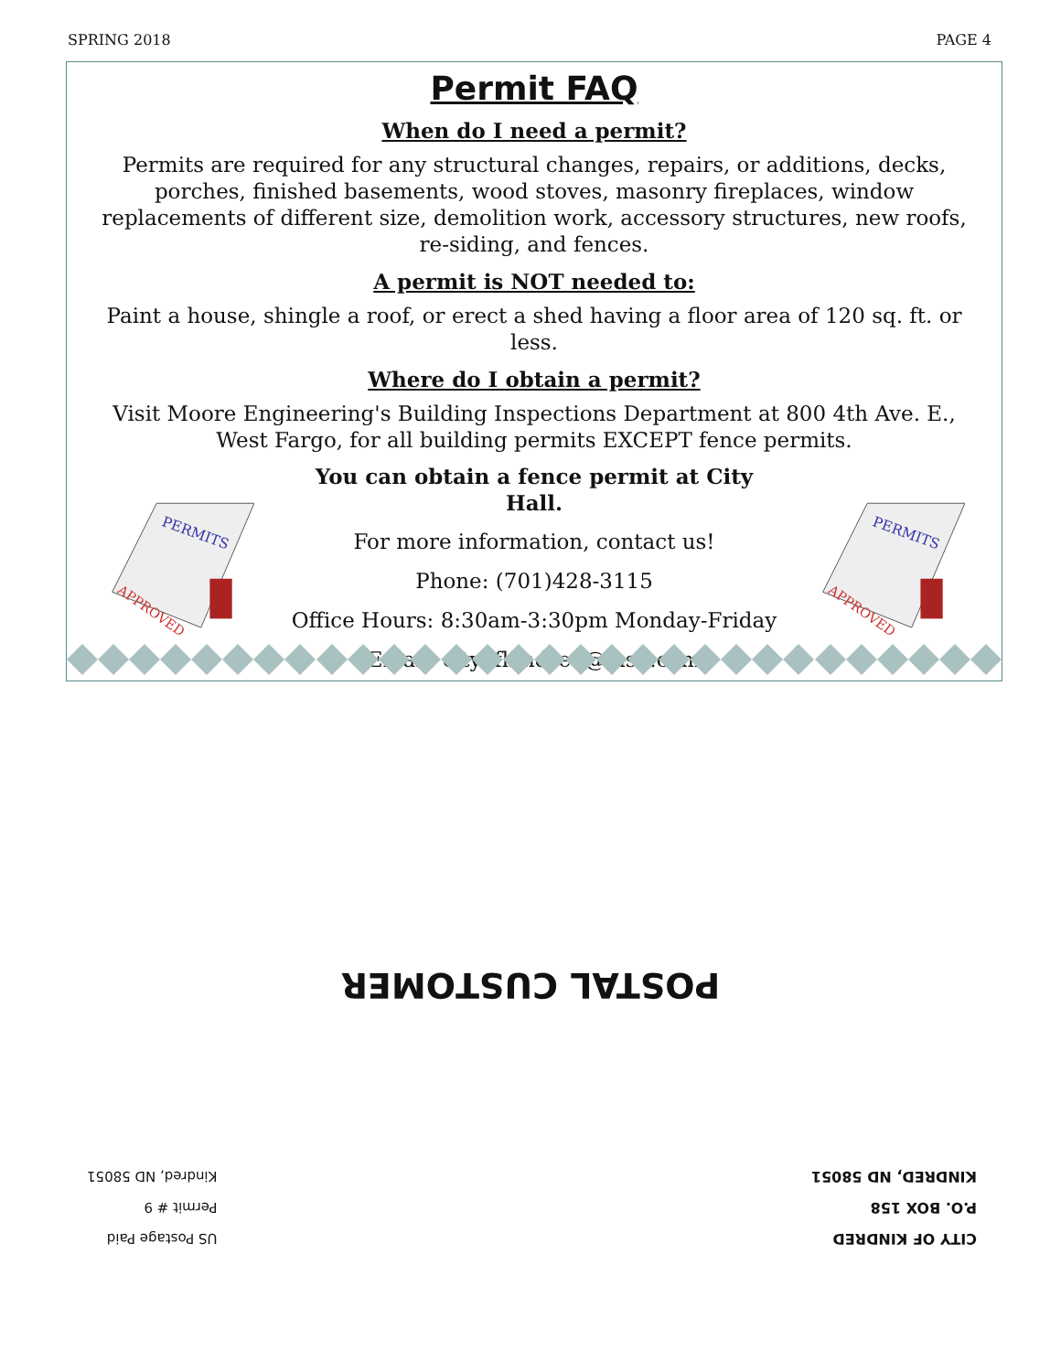SPRING 2018 PAGE 4
Permit FAQ
When do I need a permit?
Permits are required for any structural changes, repairs, or additions, decks, porches, finished basements, wood stoves, masonry fireplaces, window replacements of different size, demolition work, accessory structures, new roofs, re-siding, and fences.
A permit is NOT needed to:
Paint a house, shingle a roof, or erect a shed having a floor area of 120 sq. ft. or less.
Where do I obtain a permit?
Visit Moore Engineering's Building Inspections Department at 800 4th Ave. E., West Fargo, for all building permits EXCEPT fence permits.
PERMITS
APPROVED
You can obtain a fence permit at City Hall.
For more information, contact us!
Phone: (701)428-3115
Office Hours: 8:30am-3:30pm Monday-Friday
Email: cityofkindred@msn.com
PERMITS
APPROVED
CITY OF KINDRED
P.O. BOX 158
KINDRED, ND 58051
US Postage Paid
Permit # 9
Kindred, ND 58051
POSTAL CUSTOMER